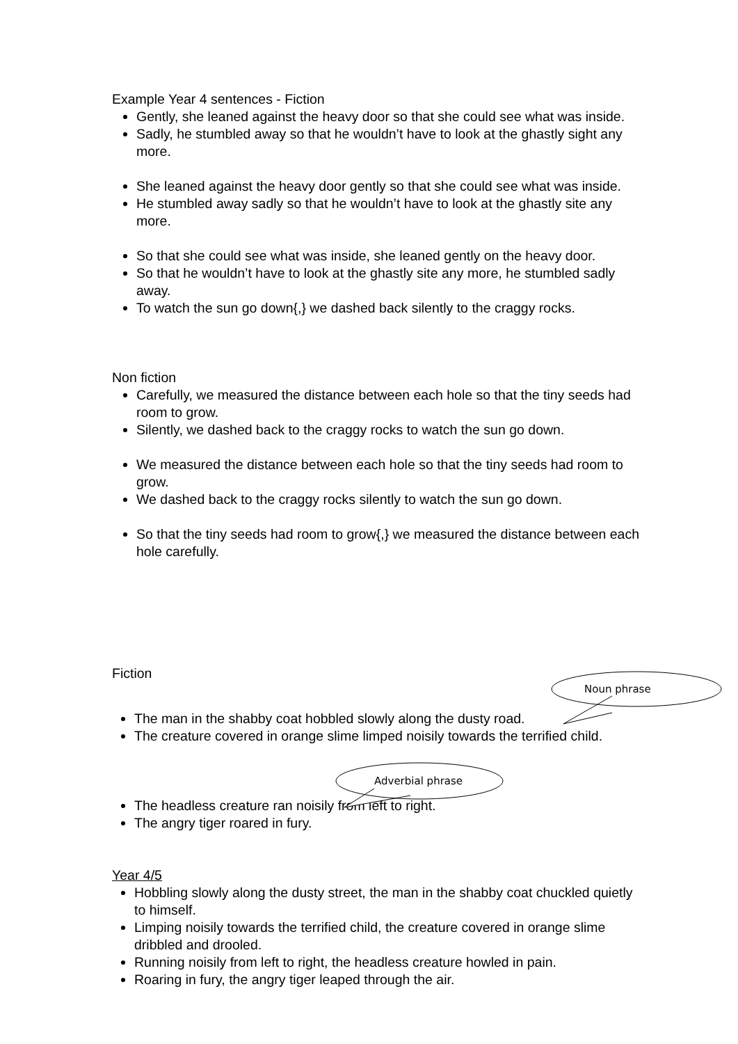Example Year 4 sentences - Fiction
Gently, she leaned against the heavy door so that she could see what was inside.
Sadly, he stumbled away so that he wouldn’t have to look at the ghastly sight any more.
She leaned against the heavy door gently so that she could see what was inside.
He stumbled away sadly so that he wouldn’t have to look at the ghastly site any more.
So that she could see what was inside, she leaned gently on the heavy door.
So that he wouldn’t have to look at the ghastly site any more, he stumbled sadly away.
To watch the sun go down{,} we dashed back silently to the craggy rocks.
Non fiction
Carefully, we measured the distance between each hole so that the tiny seeds had room to grow.
Silently, we dashed back to the craggy rocks to watch the sun go down.
We measured the distance between each hole so that the tiny seeds had room to grow.
We dashed back to the craggy rocks silently to watch the sun go down.
So that the tiny seeds had room to grow{,} we measured the distance between each hole carefully.
Fiction
The man in the shabby coat hobbled slowly along the dusty road.
The creature covered in orange slime limped noisily towards the terrified child.
The headless creature ran noisily from left to right.
The angry tiger roared in fury.
Year 4/5
Hobbling slowly along the dusty street, the man in the shabby coat chuckled quietly to himself.
Limping noisily towards the terrified child, the creature covered in orange slime dribbled and drooled.
Running noisily from left to right, the headless creature howled in pain.
Roaring in fury, the angry tiger leaped through the air.
Noun phrase
Adverbial phrase